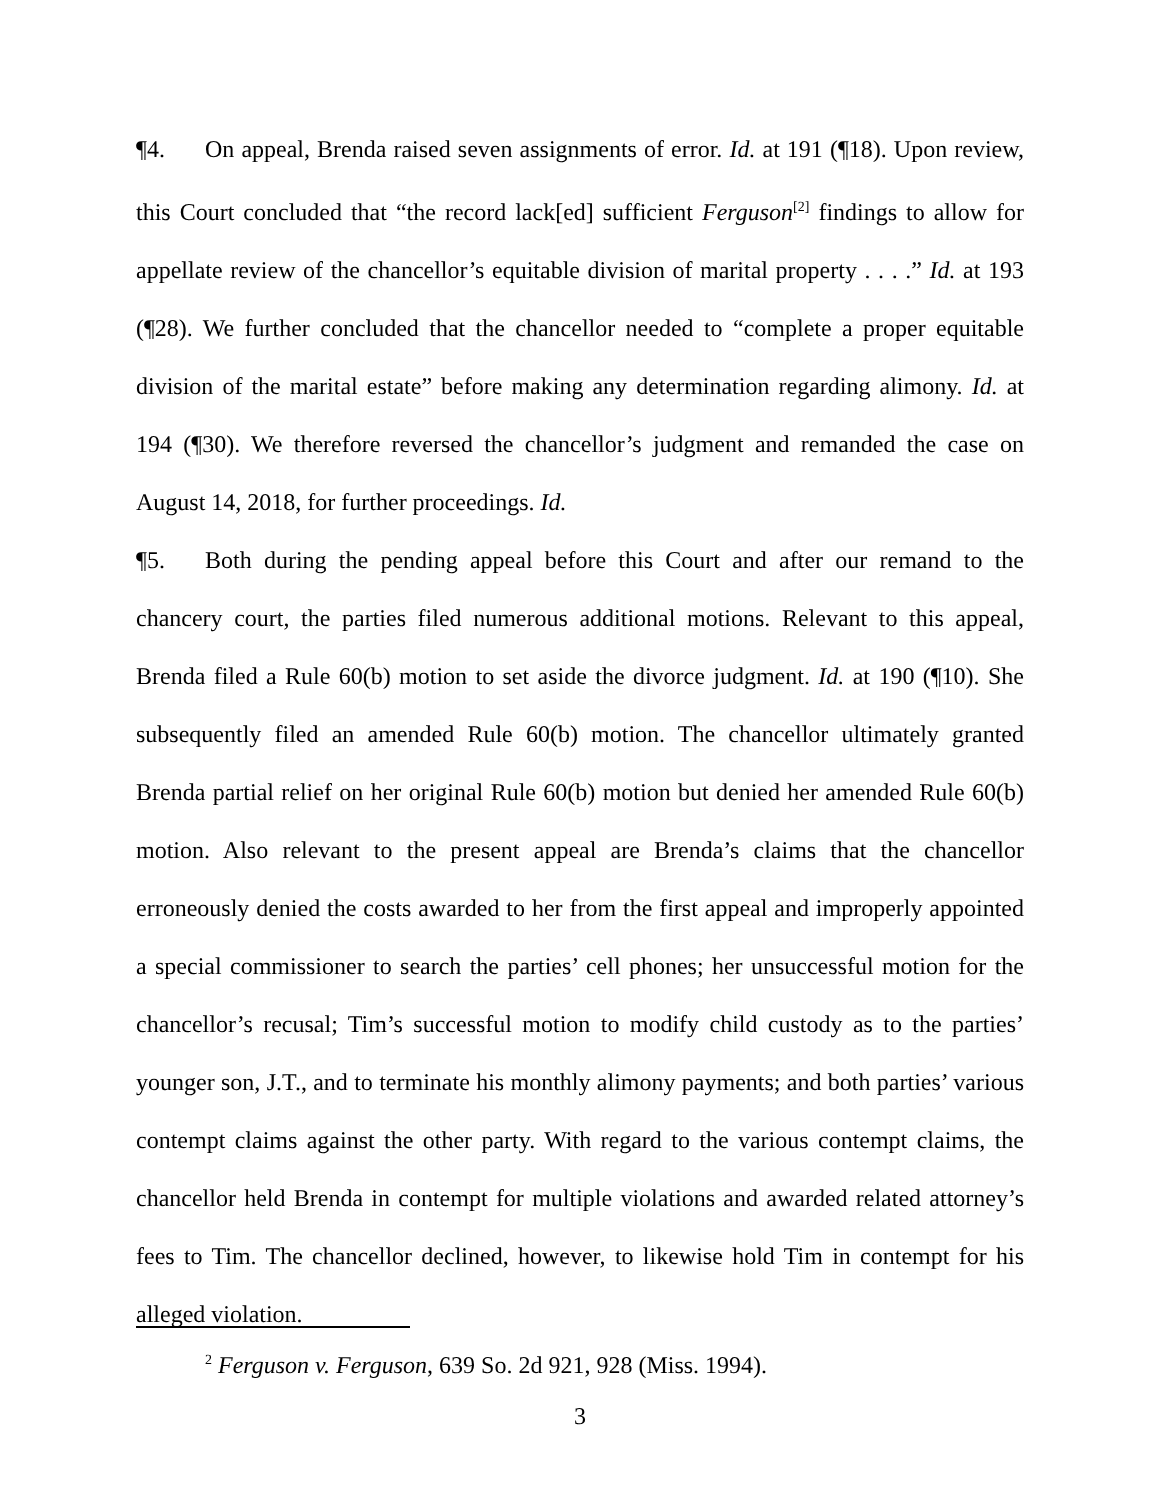¶4. On appeal, Brenda raised seven assignments of error. Id. at 191 (¶18). Upon review, this Court concluded that “the record lack[ed] sufficient Ferguson<sup>[2]</sup> findings to allow for appellate review of the chancellor’s equitable division of marital property . . . .” Id. at 193 (¶28). We further concluded that the chancellor needed to “complete a proper equitable division of the marital estate” before making any determination regarding alimony. Id. at 194 (¶30). We therefore reversed the chancellor’s judgment and remanded the case on August 14, 2018, for further proceedings. Id.
¶5. Both during the pending appeal before this Court and after our remand to the chancery court, the parties filed numerous additional motions. Relevant to this appeal, Brenda filed a Rule 60(b) motion to set aside the divorce judgment. Id. at 190 (¶10). She subsequently filed an amended Rule 60(b) motion. The chancellor ultimately granted Brenda partial relief on her original Rule 60(b) motion but denied her amended Rule 60(b) motion. Also relevant to the present appeal are Brenda’s claims that the chancellor erroneously denied the costs awarded to her from the first appeal and improperly appointed a special commissioner to search the parties’ cell phones; her unsuccessful motion for the chancellor’s recusal; Tim’s successful motion to modify child custody as to the parties’ younger son, J.T., and to terminate his monthly alimony payments; and both parties’ various contempt claims against the other party. With regard to the various contempt claims, the chancellor held Brenda in contempt for multiple violations and awarded related attorney’s fees to Tim. The chancellor declined, however, to likewise hold Tim in contempt for his alleged violation.
<sup>2</sup> Ferguson v. Ferguson, 639 So. 2d 921, 928 (Miss. 1994).
3